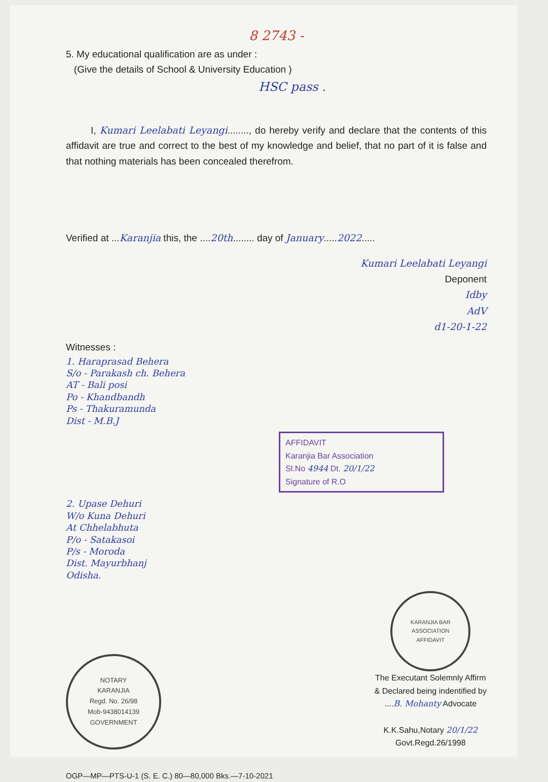8 2743 -
5. My educational qualification are as under :
(Give the details of School & University Education )
HSC pass .
I, Kumari Leelabati Leyangi........, do hereby verify and declare that the contents of this affidavit are true and correct to the best of my knowledge and belief, that no part of it is false and that nothing materials has been concealed therefrom.
Verified at ...Karanjia this, the ....20th........ day of January.....2022.....
Kumari Leelabati Leyangi
Deponent
Idby
AdV
d1-20-1-22
Witnesses :
1. Haraprasad Behera
S/o - Parakash ch. Behera
AT - Bali posi
Po - Khandbandh
Ps - Thakuramunda
Dist - M.B.J
AFFIDAVIT
Karanjia Bar Association
Sl.No 4944 Dt. 20/1/22
Signature of R.O
2. Upase Dehuri
W/o Kuna Dehuri
At Chhelabhuta
P/o - Satakasoi
P/s - Moroda
Dist. Mayurbhanj
Odisha.
NOTARY
KARANJIA
Regd. No. 26/98
Mob-9438014139
GOVERNMENT
KARANJIA BAR ASSOCIATION
AFFIDAVIT
The Executant Solemnly Affirm
& Declared being indentified by
....B. Mohanty Advocate
K.K.Sahu,Notary 20/1/22
Govt.Regd.26/1998
OGP—MP—PTS-U-1 (S. E. C.) 80—80,000 Bks.—7-10-2021